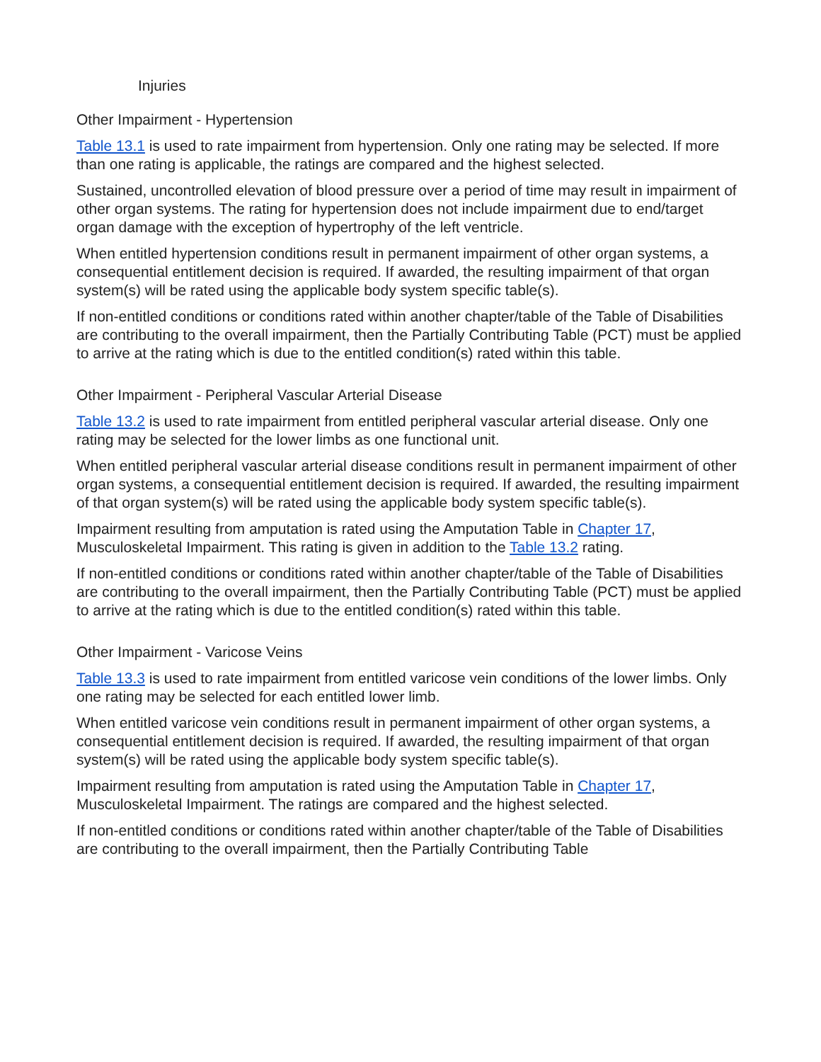Injuries
Other Impairment - Hypertension
Table 13.1 is used to rate impairment from hypertension. Only one rating may be selected. If more than one rating is applicable, the ratings are compared and the highest selected.
Sustained, uncontrolled elevation of blood pressure over a period of time may result in impairment of other organ systems. The rating for hypertension does not include impairment due to end/target organ damage with the exception of hypertrophy of the left ventricle.
When entitled hypertension conditions result in permanent impairment of other organ systems, a consequential entitlement decision is required. If awarded, the resulting impairment of that organ system(s) will be rated using the applicable body system specific table(s).
If non-entitled conditions or conditions rated within another chapter/table of the Table of Disabilities are contributing to the overall impairment, then the Partially Contributing Table (PCT) must be applied to arrive at the rating which is due to the entitled condition(s) rated within this table.
Other Impairment - Peripheral Vascular Arterial Disease
Table 13.2 is used to rate impairment from entitled peripheral vascular arterial disease. Only one rating may be selected for the lower limbs as one functional unit.
When entitled peripheral vascular arterial disease conditions result in permanent impairment of other organ systems, a consequential entitlement decision is required. If awarded, the resulting impairment of that organ system(s) will be rated using the applicable body system specific table(s).
Impairment resulting from amputation is rated using the Amputation Table in Chapter 17, Musculoskeletal Impairment. This rating is given in addition to the Table 13.2 rating.
If non-entitled conditions or conditions rated within another chapter/table of the Table of Disabilities are contributing to the overall impairment, then the Partially Contributing Table (PCT) must be applied to arrive at the rating which is due to the entitled condition(s) rated within this table.
Other Impairment - Varicose Veins
Table 13.3 is used to rate impairment from entitled varicose vein conditions of the lower limbs. Only one rating may be selected for each entitled lower limb.
When entitled varicose vein conditions result in permanent impairment of other organ systems, a consequential entitlement decision is required. If awarded, the resulting impairment of that organ system(s) will be rated using the applicable body system specific table(s).
Impairment resulting from amputation is rated using the Amputation Table in Chapter 17, Musculoskeletal Impairment. The ratings are compared and the highest selected.
If non-entitled conditions or conditions rated within another chapter/table of the Table of Disabilities are contributing to the overall impairment, then the Partially Contributing Table